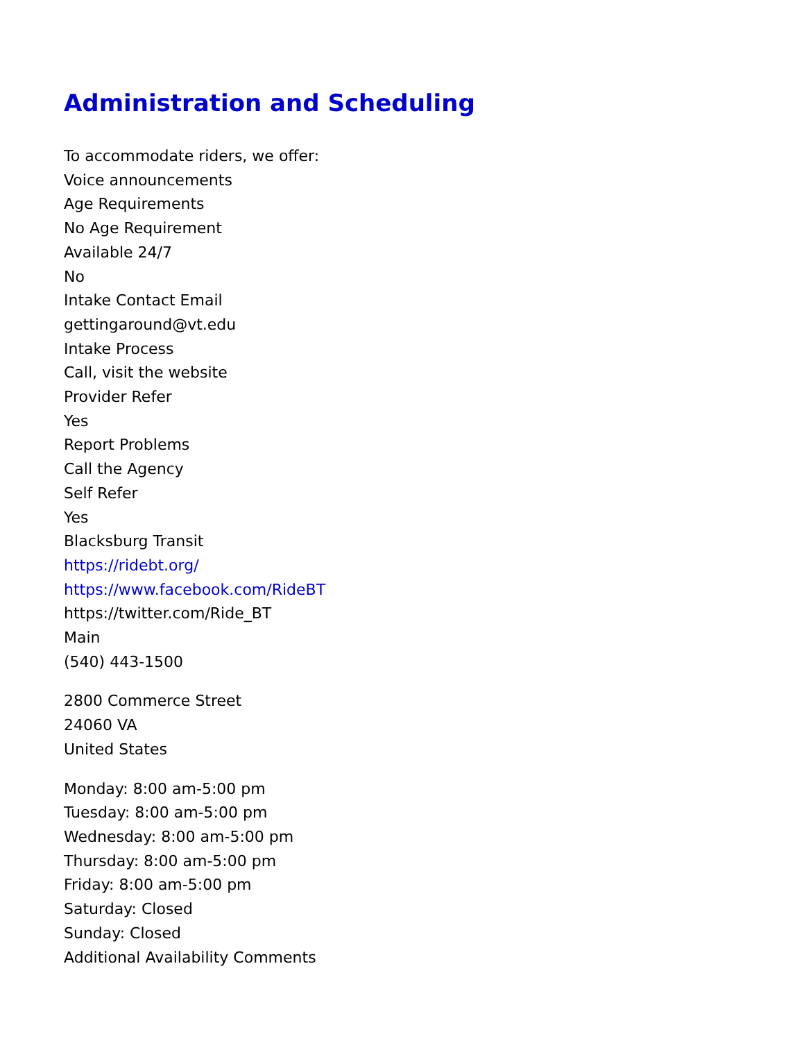Administration and Scheduling
To accommodate riders, we offer:
Voice announcements
Age Requirements
No Age Requirement
Available 24/7
No
Intake Contact Email
gettingaround@vt.edu
Intake Process
Call, visit the website
Provider Refer
Yes
Report Problems
Call the Agency
Self Refer
Yes
Blacksburg Transit
https://ridebt.org/
https://www.facebook.com/RideBT
https://twitter.com/Ride_BT
Main
(540) 443-1500
2800 Commerce Street
24060 VA
United States
Monday: 8:00 am-5:00 pm
Tuesday: 8:00 am-5:00 pm
Wednesday: 8:00 am-5:00 pm
Thursday: 8:00 am-5:00 pm
Friday: 8:00 am-5:00 pm
Saturday: Closed
Sunday: Closed
Additional Availability Comments